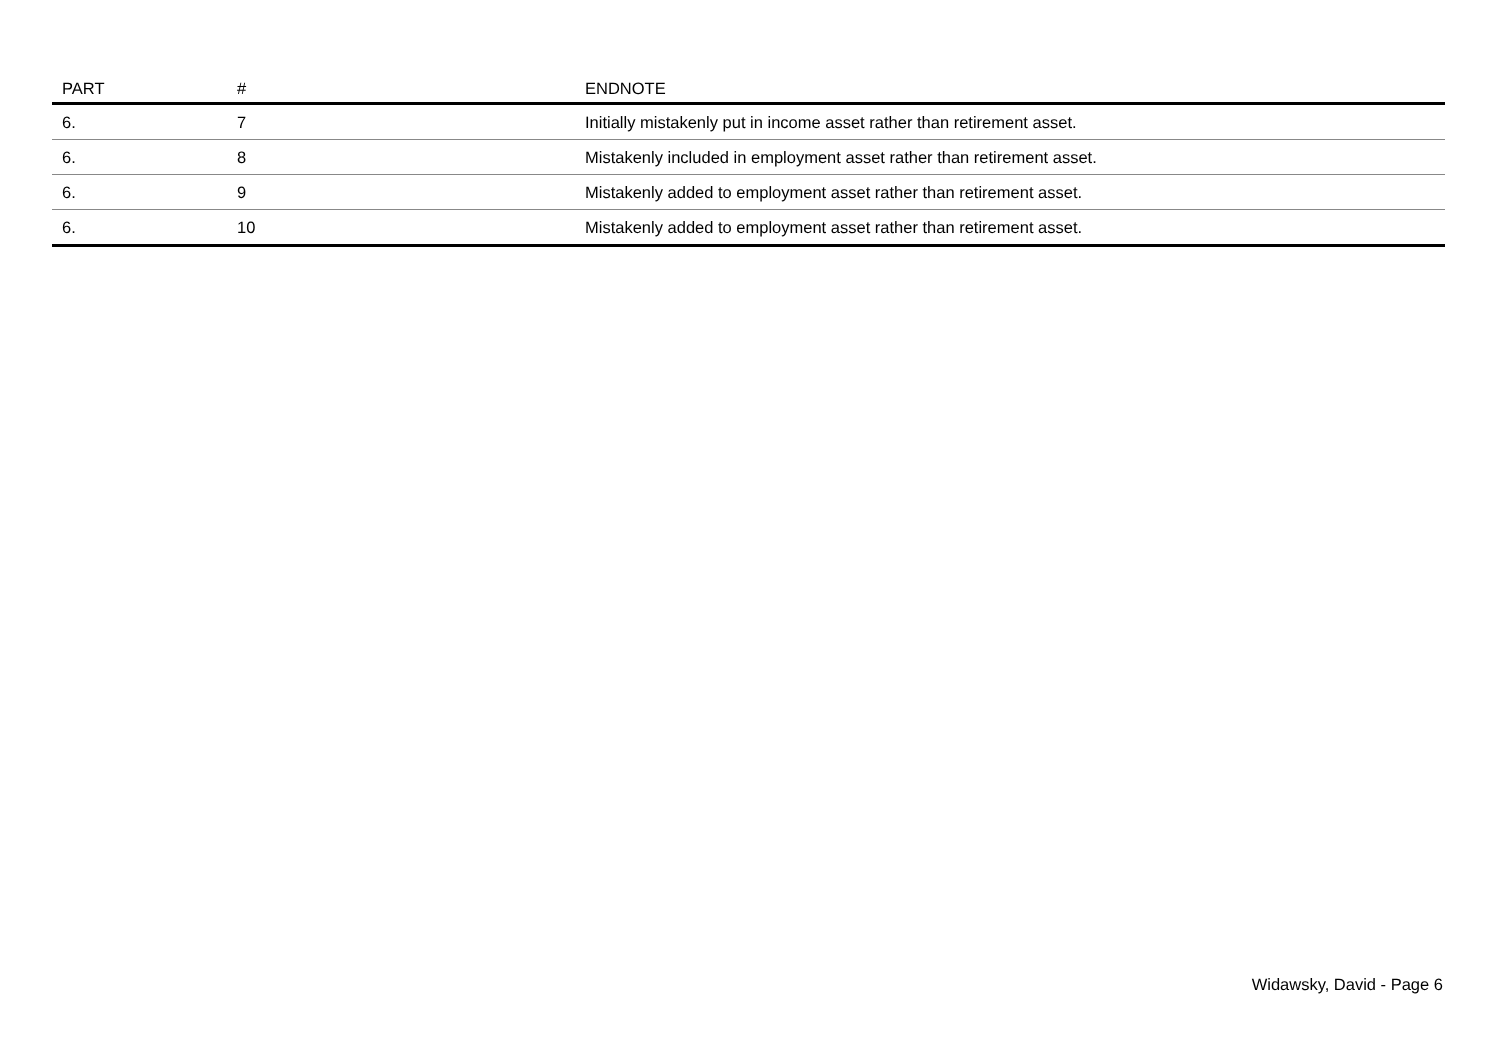| PART | # | ENDNOTE |
| --- | --- | --- |
| 6. | 7 | Initially mistakenly put in income asset rather than retirement asset. |
| 6. | 8 | Mistakenly included in employment asset rather than retirement asset. |
| 6. | 9 | Mistakenly added to employment asset rather than retirement asset. |
| 6. | 10 | Mistakenly added to employment asset rather than retirement asset. |
Widawsky, David - Page 6